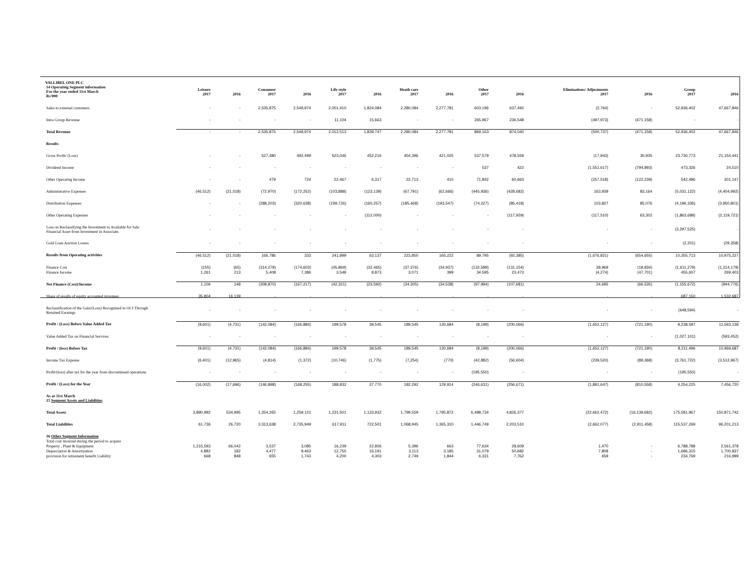VALLIBEL ONE PLC
| 14 Operating Segment information For the year ended 31st March Rs'000 | Leisure 2017 | 2016 | Consumer 2017 | 2016 | Life style 2017 | 2016 | Heath care 2017 | 2016 | Other 2017 | 2016 | Eliminations/ Adjustments 2017 | 2016 | Group 2017 | 2016 |
| --- | --- | --- | --- | --- | --- | --- | --- | --- | --- | --- | --- | --- | --- | --- |
| Sales to external customers | - | - | 2,535,875 | 2,549,974 | 2,001,410 | 1,824,084 | 2,280,084 | 2,277,781 | 603,196 | 637,492 | (2,764) | - | 52,936,402 | 47,667,846 |
| Intra Group Revenue | - | - | - | - | 11,104 | 15,663 | - | - | 265,967 | 236,548 | (497,973) | (471,158) | - | - |
| Total Revenue | - | - | 2,535,875 | 2,549,974 | 2,012,513 | 1,839,747 | 2,280,084 | 2,277,781 | 869,163 | 874,040 | (500,737) | (471,158) | 52,936,402 | 47,667,846 |
| Results | | | | | | | | | | | | | | |
| Gross Profit/ (Loss) | - | - | 527,480 | 492,499 | 523,046 | 452,216 | 454,396 | 421,025 | 537,579 | 478,559 | (17,943) | 30,935 | 23,730,773 | 21,154,441 |
| Dividend Income | - | - | - | - | - | - | - | - | 537 | 422 | (1,551,617) | (794,893) | 473,326 | 24,510 |
| Other Operating Income | - | - | 479 | 724 | 22,467 | 6,317 | 22,713 | 410 | 71,842 | 60,663 | (257,518) | (122,239) | 542,486 | 301,147 |
| Administrative Expenses | (46,512) | (21,018) | (72,970) | (172,252) | (103,888) | (123,139) | (67,791) | (62,666) | (445,936) | (428,682) | 163,939 | 83,164 | (5,031,122) | (4,404,992) |
| Distribution Expenses | - | - | (288,203) | (320,638) | (199,726) | (160,257) | (185,468) | (193,547) | (74,227) | (85,418) | 103,827 | 85,076 | (4,196,336) | (3,950,801) |
| Other Operating Expenses | - | - | - | - | - | (112,000) | - | - | - | (117,929) | (117,510) | 63,302 | (1,863,688) | (2,119,721) |
| Loss on Reclassifying the Investment to Available for Sale Financial Asset from Investment in Associate. | - | - | - | - | - | - | - | - | - | - | - | - | (3,297,525) | - |
| Gold Loan Auction Losses | - | - | - | - | - | - | - | - | - | - | - | - | (2,201) | (29,358) |
| Results from Operating activities | (46,512) | (21,018) | 166,786 | 333 | 241,899 | 63,137 | 223,850 | 165,222 | 89,795 | (92,385) | (1,676,821) | (654,655) | 10,355,713 | 10,975,227 |
| Finance Cost | (155) | (65) | (314,278) | (174,603) | (45,869) | (32,465) | (37,376) | (34,937) | (132,589) | (131,154) | 28,969 | (18,834) | (1,611,279) | (1,214,179) |
| Finance Income | 1,261 | 213 | 5,408 | 7,386 | 3,549 | 8,873 | 3,071 | 399 | 34,595 | 23,473 | (4,274) | (47,701) | 455,607 | 269,403 |
| Net Finance (Cost)/Income | 1,106 | 148 | (308,870) | (167,217) | (42,321) | (23,592) | (34,305) | (34,538) | (97,994) | (107,681) | 24,695 | (66,535) | (1,155,672) | (944,776) |
| Share of results of equity accounted investees | 35,804 | 16,139 | - | - | - | - | - | - | - | - | - | - | 687,150 | 1,532,687 |
| Reclassification of the Gain/(Loss) Recognized in OCI Through Retained Earnings | - | - | - | - | - | - | - | - | - | - | - | - | (648,594) | - |
| Profit / (Loss) Before Value Added Tax | (9,601) | (4,731) | (142,084) | (166,884) | 199,578 | 39,545 | 189,545 | 130,684 | (8,199) | (200,066) | (1,652,127) | (721,190) | 9,238,597 | 11,563,138 |
| Value Added Tax on Financial Services | - | - | - | - | - | - | - | - | - | - | - | - | (1,027,101) | (593,452) |
| Profit / (loss) Before Tax | (9,601) | (4,731) | (142,084) | (166,884) | 199,578 | 39,545 | 189,545 | 130,684 | (8,199) | (200,066) | (1,652,127) | (721,190) | 8,211,496 | 10,969,687 |
| Income Tax Expense | (6,401) | (12,965) | (4,814) | (1,372) | (10,746) | (1,775) | (7,254) | (770) | (42,882) | (56,604) | (239,520) | (89,368) | (3,761,722) | (3,512,967) |
| Profit/(loss) after tax for the year from discontinued operations | - | - | - | - | - | - | - | - | (195,550) | - | - | - | (195,550) | - |
| Profit / (Loss) for the Year | (16,002) | (17,696) | (146,898) | (168,255) | 188,832 | 37,770 | 182,292 | 129,914 | (246,631) | (256,671) | (1,891,647) | (810,558) | 4,254,225 | 7,456,720 |
| As at 31st March 15 Segment Assets and Liabilities | | | | | | | | | | | | | | |
| Total Assets | 3,890,992 | 534,995 | 1,254,265 | 1,259,121 | 1,231,501 | 1,133,932 | 1,799,559 | 1,795,872 | 6,498,734 | 4,826,377 | (22,662,472) | (16,139,682) | 175,581,967 | 150,871,742 |
| Total Liabilities | 61,736 | 26,720 | 3,313,638 | 2,735,949 | 617,911 | 722,501 | 1,068,945 | 1,365,310 | 1,446,749 | 2,203,510 | (2,662,077) | (2,911,458) | 115,537,269 | 96,201,213 |
| 16 Other Segment Information | | | | | | | | | | | | | | |
| Total cost incurred during the period to acquire | | | | | | | | | | | | | | |
| Property , Plant & Equipment | 1,215,593 | 66,042 | 3,537 | 3,085 | 16,239 | 22,926 | 5,396 | 663 | 77,634 | 28,609 | 1,470 | - | 6,788,788 | 2,561,378 |
| Depreciation & Amortization | 4,882 | 182 | 4,477 | 9,463 | 12,755 | 16,191 | 3,113 | 3,185 | 31,079 | 50,682 | 7,808 | - | 1,686,315 | 1,700,837 |
| provision for retirement benefit Liability | 668 | 848 | 655 | 1,743 | 4,200 | 4,303 | 2,749 | 1,844 | 6,331 | 7,762 | 659 | - | 234,769 | 216,999 |